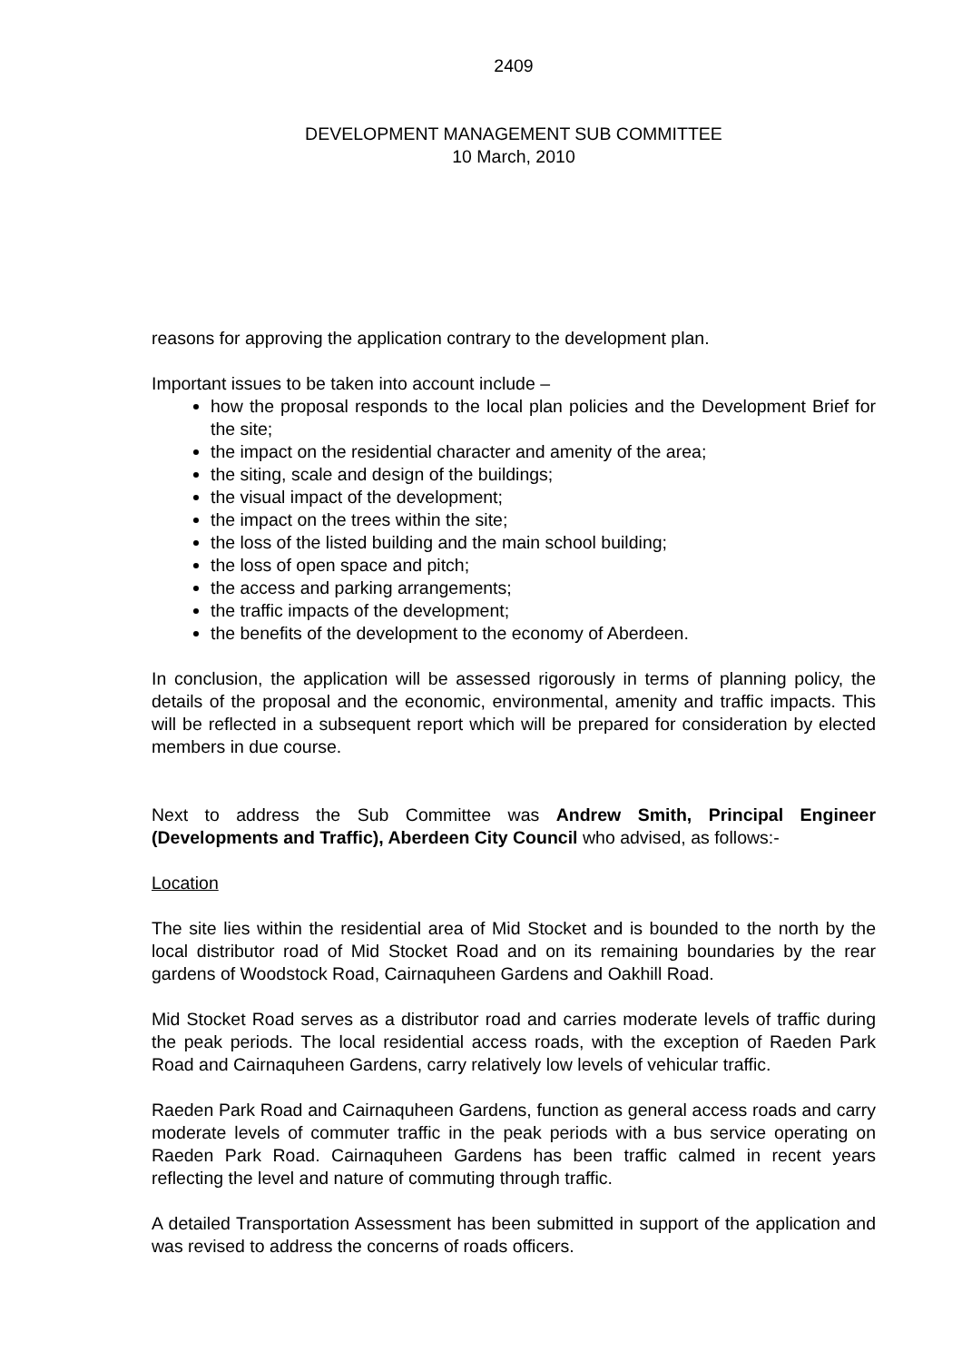2409
DEVELOPMENT MANAGEMENT SUB COMMITTEE
10 March, 2010
reasons for approving the application contrary to the development plan.
Important issues to be taken into account include –
how the proposal responds to the local plan policies and the Development Brief for the site;
the impact on the residential character and amenity of the area;
the siting, scale and design of the buildings;
the visual impact of the development;
the impact on the trees within the site;
the loss of the listed building and the main school building;
the loss of open space and pitch;
the access and parking arrangements;
the traffic impacts of the development;
the benefits of the development to the economy of Aberdeen.
In conclusion, the application will be assessed rigorously in terms of planning policy, the details of the proposal and the economic, environmental, amenity and traffic impacts. This will be reflected in a subsequent report which will be prepared for consideration by elected members in due course.
Next to address the Sub Committee was Andrew Smith, Principal Engineer (Developments and Traffic), Aberdeen City Council who advised, as follows:-
Location
The site lies within the residential area of Mid Stocket and is bounded to the north by the local distributor road of Mid Stocket Road and on its remaining boundaries by the rear gardens of Woodstock Road, Cairnaquheen Gardens and Oakhill Road.
Mid Stocket Road serves as a distributor road and carries moderate levels of traffic during the peak periods. The local residential access roads, with the exception of Raeden Park Road and Cairnaquheen Gardens, carry relatively low levels of vehicular traffic.
Raeden Park Road and Cairnaquheen Gardens, function as general access roads and carry moderate levels of commuter traffic in the peak periods with a bus service operating on Raeden Park Road. Cairnaquheen Gardens has been traffic calmed in recent years reflecting the level and nature of commuting through traffic.
A detailed Transportation Assessment has been submitted in support of the application and was revised to address the concerns of roads officers.